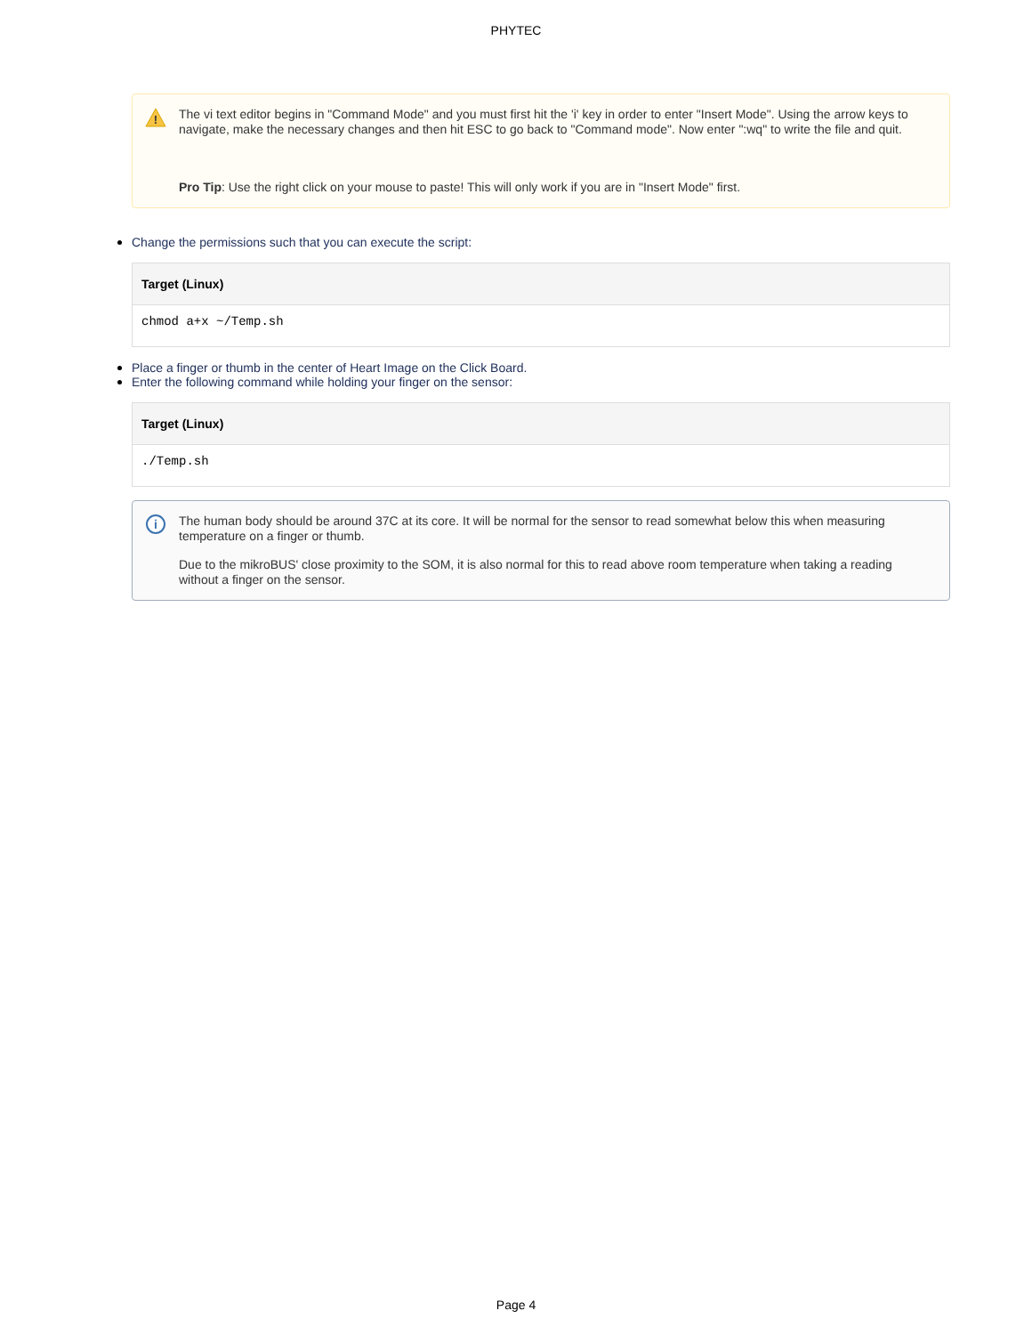PHYTEC
!
The vi text editor begins in "Command Mode" and you must first hit the 'i' key in order to enter "Insert Mode". Using the arrow keys to navigate, make the necessary changes and then hit ESC to go back to "Command mode". Now enter ":wq" to write the file and quit.
Pro Tip: Use the right click on your mouse to paste! This will only work if you are in "Insert Mode" first.
Change the permissions such that you can execute the script:
Target (Linux)
chmod a+x ~/Temp.sh
Place a finger or thumb in the center of Heart Image on the Click Board.
Enter the following command while holding your finger on the sensor:
Target (Linux)
./Temp.sh
i
The human body should be around 37C at its core. It will be normal for the sensor to read somewhat below this when measuring temperature on a finger or thumb.
Due to the mikroBUS' close proximity to the SOM, it is also normal for this to read above room temperature when taking a reading without a finger on the sensor.
Page 4